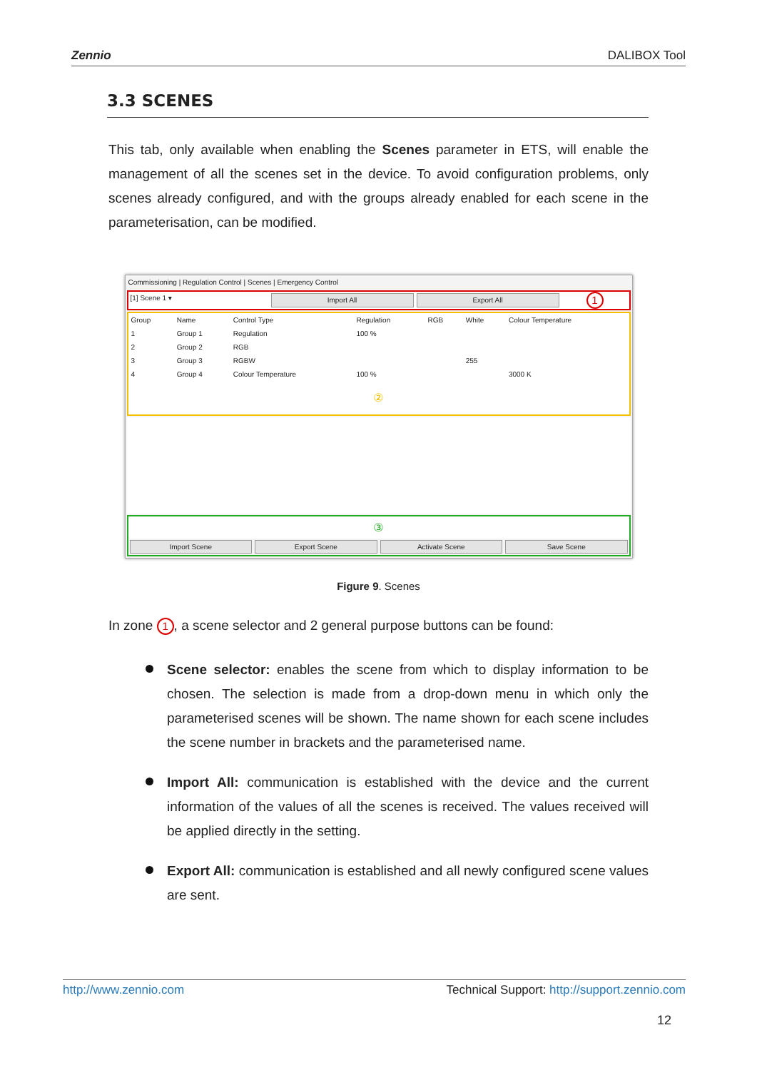Zennio DALIBOX Tool
3.3 SCENES
This tab, only available when enabling the Scenes parameter in ETS, will enable the management of all the scenes set in the device. To avoid configuration problems, only scenes already configured, and with the groups already enabled for each scene in the parameterisation, can be modified.
Commissioning | Regulation Control | Scenes | Emergency Control
[1] Scene 1 ▾ Import All Export All 1
| Group | Name | Control Type | Regulation | RGB | White | Colour Temperature |
| --- | --- | --- | --- | --- | --- | --- |
| 1 | Group 1 | Regulation | 100 % | | | |
| 2 | Group 2 | RGB | | | | |
| 3 | Group 3 | RGBW | | | 255 | |
| 4 | Group 4 | Colour Temperature | 100 % | | | 3000 K |
②
③
Import Scene Export Scene Activate Scene Save Scene
Figure 9. Scenes
In zone 1, a scene selector and 2 general purpose buttons can be found:
Scene selector: enables the scene from which to display information to be chosen. The selection is made from a drop-down menu in which only the parameterised scenes will be shown. The name shown for each scene includes the scene number in brackets and the parameterised name.
Import All: communication is established with the device and the current information of the values of all the scenes is received. The values received will be applied directly in the setting.
Export All: communication is established and all newly configured scene values are sent.
http://www.zennio.com Technical Support: http://support.zennio.com
12